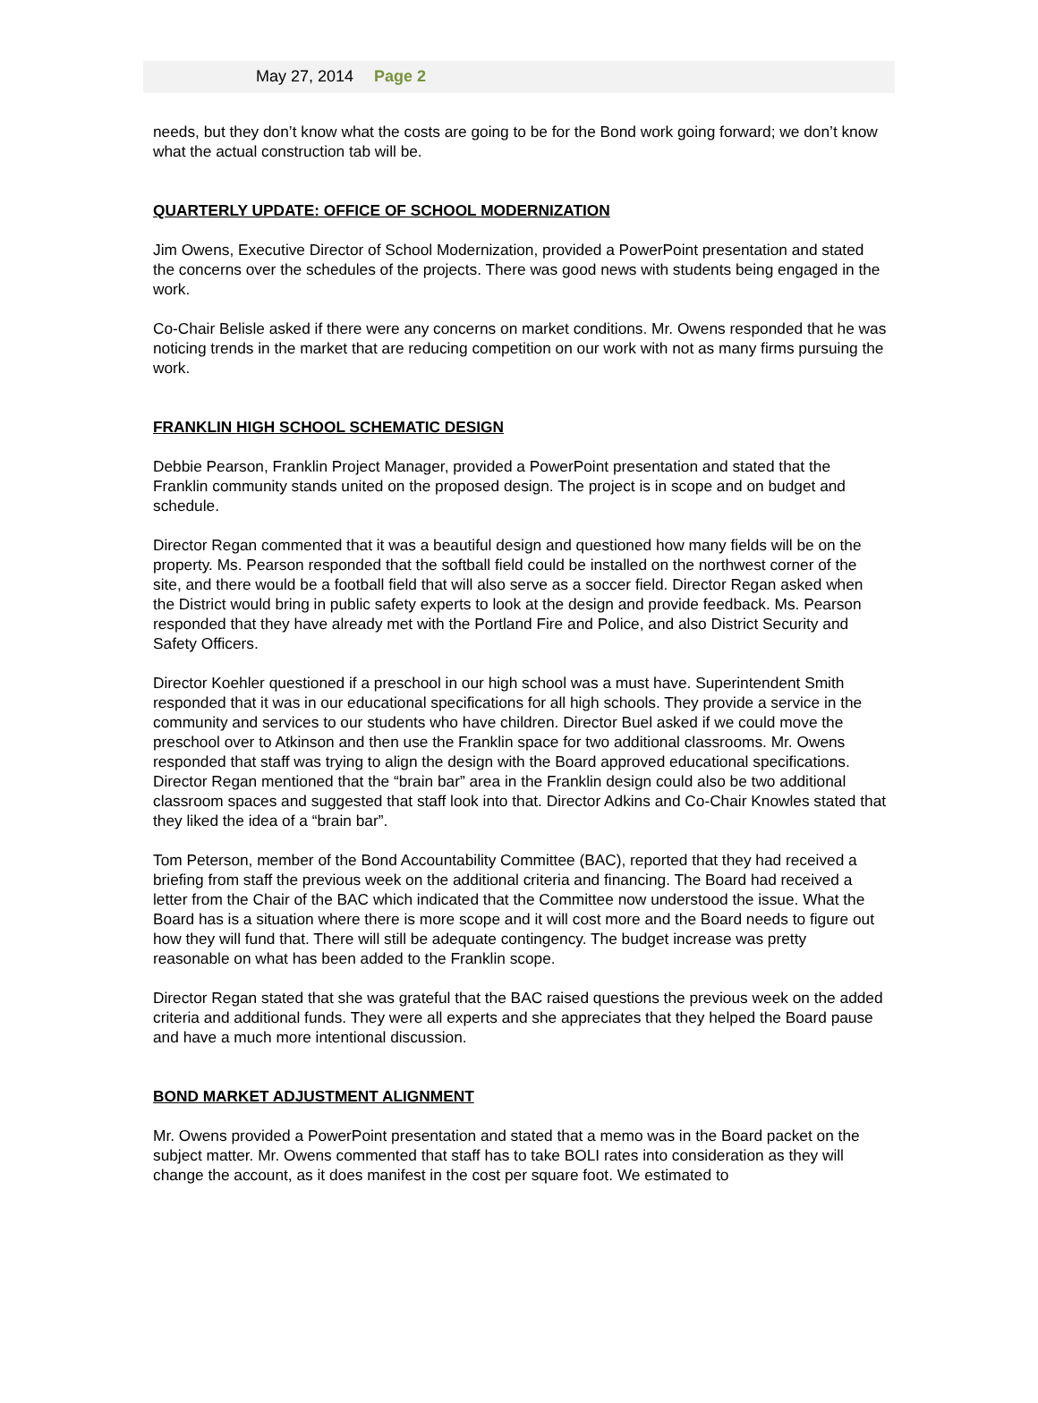May 27, 2014 Page 2
needs, but they don’t know what the costs are going to be for the Bond work going forward; we don’t know what the actual construction tab will be.
QUARTERLY UPDATE: OFFICE OF SCHOOL MODERNIZATION
Jim Owens, Executive Director of School Modernization, provided a PowerPoint presentation and stated the concerns over the schedules of the projects. There was good news with students being engaged in the work.
Co-Chair Belisle asked if there were any concerns on market conditions. Mr. Owens responded that he was noticing trends in the market that are reducing competition on our work with not as many firms pursuing the work.
FRANKLIN HIGH SCHOOL SCHEMATIC DESIGN
Debbie Pearson, Franklin Project Manager, provided a PowerPoint presentation and stated that the Franklin community stands united on the proposed design. The project is in scope and on budget and schedule.
Director Regan commented that it was a beautiful design and questioned how many fields will be on the property. Ms. Pearson responded that the softball field could be installed on the northwest corner of the site, and there would be a football field that will also serve as a soccer field. Director Regan asked when the District would bring in public safety experts to look at the design and provide feedback. Ms. Pearson responded that they have already met with the Portland Fire and Police, and also District Security and Safety Officers.
Director Koehler questioned if a preschool in our high school was a must have. Superintendent Smith responded that it was in our educational specifications for all high schools. They provide a service in the community and services to our students who have children. Director Buel asked if we could move the preschool over to Atkinson and then use the Franklin space for two additional classrooms. Mr. Owens responded that staff was trying to align the design with the Board approved educational specifications. Director Regan mentioned that the “brain bar” area in the Franklin design could also be two additional classroom spaces and suggested that staff look into that. Director Adkins and Co-Chair Knowles stated that they liked the idea of a “brain bar”.
Tom Peterson, member of the Bond Accountability Committee (BAC), reported that they had received a briefing from staff the previous week on the additional criteria and financing. The Board had received a letter from the Chair of the BAC which indicated that the Committee now understood the issue. What the Board has is a situation where there is more scope and it will cost more and the Board needs to figure out how they will fund that. There will still be adequate contingency. The budget increase was pretty reasonable on what has been added to the Franklin scope.
Director Regan stated that she was grateful that the BAC raised questions the previous week on the added criteria and additional funds. They were all experts and she appreciates that they helped the Board pause and have a much more intentional discussion.
BOND MARKET ADJUSTMENT ALIGNMENT
Mr. Owens provided a PowerPoint presentation and stated that a memo was in the Board packet on the subject matter. Mr. Owens commented that staff has to take BOLI rates into consideration as they will change the account, as it does manifest in the cost per square foot. We estimated to